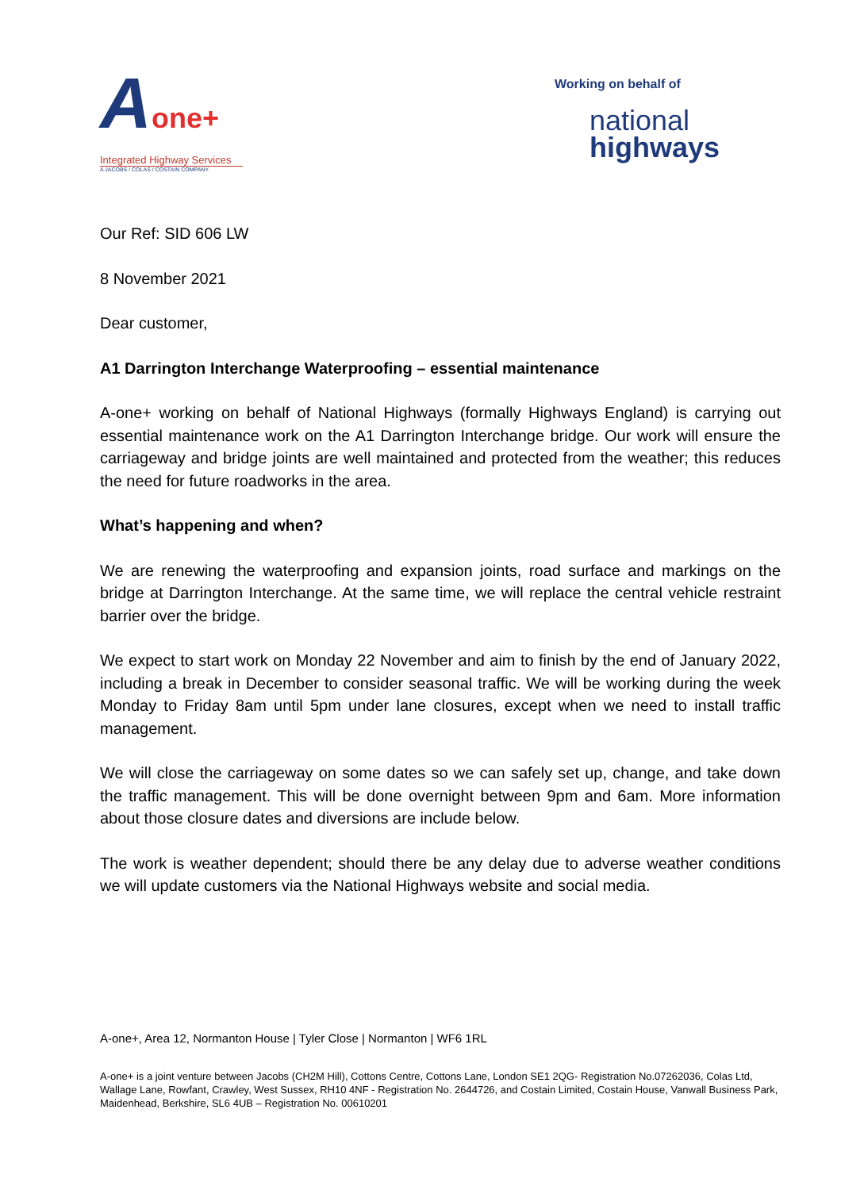Aone+
Integrated Highway Services
A JACOBS / COLAS / COSTAIN COMPANY
Working on behalf of
national
highways
Our Ref: SID 606 LW
8 November 2021
Dear customer,
A1 Darrington Interchange Waterproofing – essential maintenance
A-one+ working on behalf of National Highways (formally Highways England) is carrying out essential maintenance work on the A1 Darrington Interchange bridge. Our work will ensure the carriageway and bridge joints are well maintained and protected from the weather; this reduces the need for future roadworks in the area.
What’s happening and when?
We are renewing the waterproofing and expansion joints, road surface and markings on the bridge at Darrington Interchange. At the same time, we will replace the central vehicle restraint barrier over the bridge.
We expect to start work on Monday 22 November and aim to finish by the end of January 2022, including a break in December to consider seasonal traffic. We will be working during the week Monday to Friday 8am until 5pm under lane closures, except when we need to install traffic management.
We will close the carriageway on some dates so we can safely set up, change, and take down the traffic management. This will be done overnight between 9pm and 6am. More information about those closure dates and diversions are include below.
The work is weather dependent; should there be any delay due to adverse weather conditions we will update customers via the National Highways website and social media.
A-one+, Area 12, Normanton House | Tyler Close | Normanton | WF6 1RL
A-one+ is a joint venture between Jacobs (CH2M Hill), Cottons Centre, Cottons Lane, London SE1 2QG- Registration No.07262036, Colas Ltd, Wallage Lane, Rowfant, Crawley, West Sussex, RH10 4NF - Registration No. 2644726, and Costain Limited, Costain House, Vanwall Business Park, Maidenhead, Berkshire, SL6 4UB – Registration No. 00610201